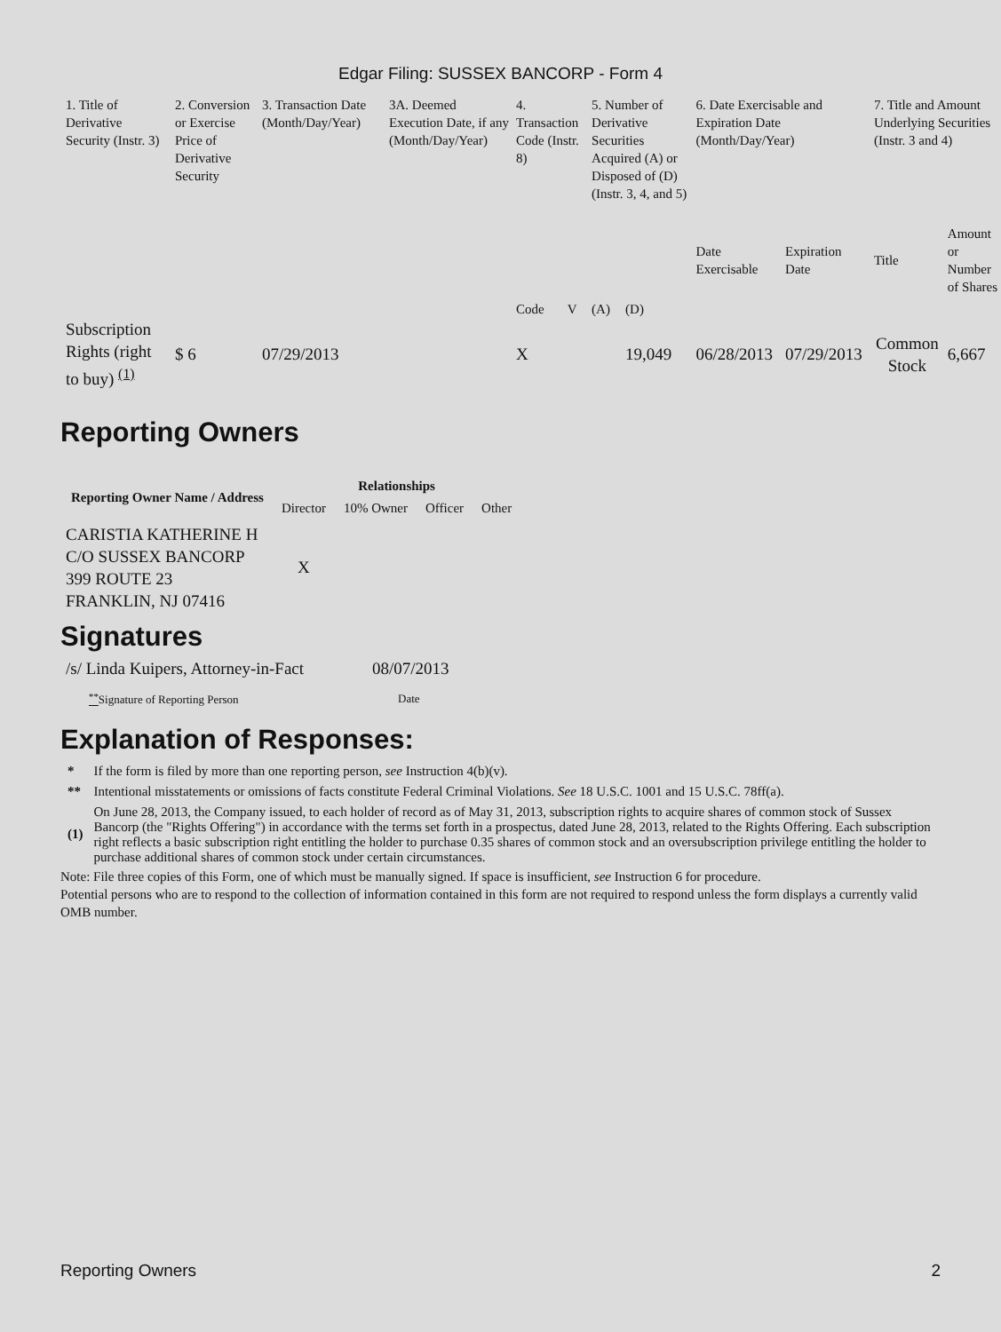Edgar Filing: SUSSEX BANCORP - Form 4
| 1. Title of Derivative Security (Instr. 3) | 2. Conversion or Exercise Price of Derivative Security | 3. Transaction Date (Month/Day/Year) | 3A. Deemed Execution Date, if any (Month/Day/Year) | 4. Transaction Code (Instr. 8) | | 5. Number of Derivative Securities Acquired (A) or Disposed of (D) (Instr. 3, 4, and 5) | | 6. Date Exercisable and Expiration Date (Month/Day/Year) | | 7. Title and Amount Underlying Securities (Instr. 3 and 4) | |
| | | | | Code | V | (A) | (D) | Date Exercisable | Expiration Date | Title | Amount or Number of Shares |
| Subscription Rights (right to buy) <sup>(1)</sup> | $ 6 | 07/29/2013 | | X | | | 19,049 | 06/28/2013 | 07/29/2013 | Common Stock | 6,667 |
Reporting Owners
| Reporting Owner Name / Address | Relationships | | | |
| --- | --- | --- | --- | --- |
| | Director | 10% Owner | Officer | Other |
| CARISTIA KATHERINE H C/O SUSSEX BANCORP 399 ROUTE 23 FRANKLIN, NJ 07416 | X | | | |
Signatures
| /s/ Linda Kuipers, Attorney-in-Fact | 08/07/2013 |
| <sup>**</sup> Signature of Reporting Person | Date |
Explanation of Responses:
| * | If the form is filed by more than one reporting person, see Instruction 4(b)(v). |
| ** | Intentional misstatements or omissions of facts constitute Federal Criminal Violations. See 18 U.S.C. 1001 and 15 U.S.C. 78ff(a). |
| (1) | On June 28, 2013, the Company issued, to each holder of record as of May 31, 2013, subscription rights to acquire shares of common stock of Sussex Bancorp (the "Rights Offering") in accordance with the terms set forth in a prospectus, dated June 28, 2013, related to the Rights Offering. Each subscription right reflects a basic subscription right entitling the holder to purchase 0.35 shares of common stock and an oversubscription privilege entitling the holder to purchase additional shares of common stock under certain circumstances. |
Note: File three copies of this Form, one of which must be manually signed. If space is insufficient, see Instruction 6 for procedure.
Potential persons who are to respond to the collection of information contained in this form are not required to respond unless the form displays a currently valid OMB number.
Reporting Owners 2